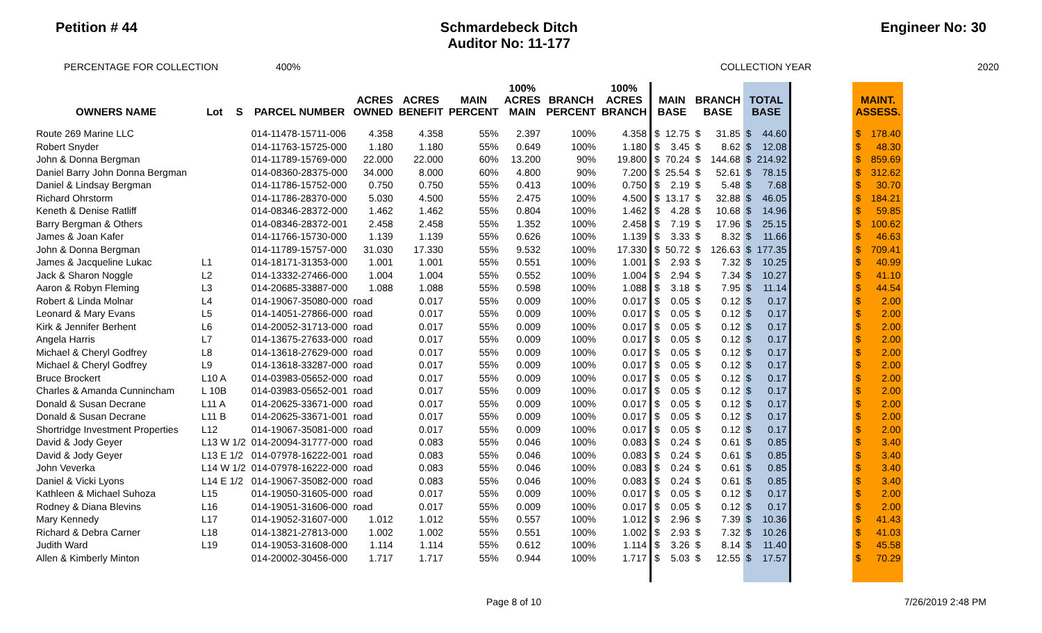Petition # 44 Schmardebeck Ditch
Auditor No: 11-177
Engineer No: 30
PERCENTAGE FOR COLLECTION 400% COLLECTION YEAR 2020
| OWNERS NAME | Lot | S | PARCEL NUMBER | ACRES OWNED | ACRES BENEFIT | MAIN PERCENT | 100% ACRES MAIN | BRANCH PERCENT | 100% ACRES BRANCH | MAIN BASE | | BRANCH BASE | | TOTAL BASE | | | MAINT. ASSESS. | |
| --- | --- | --- | --- | --- | --- | --- | --- | --- | --- | --- | --- | --- | --- | --- | --- | --- | --- | --- |
| Route 269 Marine LLC | | | 014-11478-15711-006 | 4.358 | 4.358 | 55% | 2.397 | 100% | 4.358 | $ | 12.75 | $ | 31.85 | $ | 44.60 | | $ | 178.40 |
| Robert Snyder | | | 014-11763-15725-000 | 1.180 | 1.180 | 55% | 0.649 | 100% | 1.180 | $ | 3.45 | $ | 8.62 | $ | 12.08 | | $ | 48.30 |
| John & Donna Bergman | | | 014-11789-15769-000 | 22.000 | 22.000 | 60% | 13.200 | 90% | 19.800 | $ | 70.24 | $ | 144.68 | $ | 214.92 | | $ | 859.69 |
| Daniel Barry John Donna Bergman | | | 014-08360-28375-000 | 34.000 | 8.000 | 60% | 4.800 | 90% | 7.200 | $ | 25.54 | $ | 52.61 | $ | 78.15 | | $ | 312.62 |
| Daniel & Lindsay Bergman | | | 014-11786-15752-000 | 0.750 | 0.750 | 55% | 0.413 | 100% | 0.750 | $ | 2.19 | $ | 5.48 | $ | 7.68 | | $ | 30.70 |
| Richard Ohrstorm | | | 014-11786-28370-000 | 5.030 | 4.500 | 55% | 2.475 | 100% | 4.500 | $ | 13.17 | $ | 32.88 | $ | 46.05 | | $ | 184.21 |
| Keneth & Denise Ratliff | | | 014-08346-28372-000 | 1.462 | 1.462 | 55% | 0.804 | 100% | 1.462 | $ | 4.28 | $ | 10.68 | $ | 14.96 | | $ | 59.85 |
| Barry Bergman & Others | | | 014-08346-28372-001 | 2.458 | 2.458 | 55% | 1.352 | 100% | 2.458 | $ | 7.19 | $ | 17.96 | $ | 25.15 | | $ | 100.62 |
| James & Joan Kafer | | | 014-11766-15730-000 | 1.139 | 1.139 | 55% | 0.626 | 100% | 1.139 | $ | 3.33 | $ | 8.32 | $ | 11.66 | | $ | 46.63 |
| John & Donna Bergman | | | 014-11789-15757-000 | 31.030 | 17.330 | 55% | 9.532 | 100% | 17.330 | $ | 50.72 | $ | 126.63 | $ | 177.35 | | $ | 709.41 |
| James & Jacqueline Lukac | L1 | | 014-18171-31353-000 | 1.001 | 1.001 | 55% | 0.551 | 100% | 1.001 | $ | 2.93 | $ | 7.32 | $ | 10.25 | | $ | 40.99 |
| Jack & Sharon Noggle | L2 | | 014-13332-27466-000 | 1.004 | 1.004 | 55% | 0.552 | 100% | 1.004 | $ | 2.94 | $ | 7.34 | $ | 10.27 | | $ | 41.10 |
| Aaron & Robyn Fleming | L3 | | 014-20685-33887-000 | 1.088 | 1.088 | 55% | 0.598 | 100% | 1.088 | $ | 3.18 | $ | 7.95 | $ | 11.14 | | $ | 44.54 |
| Robert & Linda Molnar | L4 | | 014-19067-35080-000 | road | 0.017 | 55% | 0.009 | 100% | 0.017 | $ | 0.05 | $ | 0.12 | $ | 0.17 | | $ | 2.00 |
| Leonard & Mary Evans | L5 | | 014-14051-27866-000 | road | 0.017 | 55% | 0.009 | 100% | 0.017 | $ | 0.05 | $ | 0.12 | $ | 0.17 | | $ | 2.00 |
| Kirk & Jennifer Berhent | L6 | | 014-20052-31713-000 | road | 0.017 | 55% | 0.009 | 100% | 0.017 | $ | 0.05 | $ | 0.12 | $ | 0.17 | | $ | 2.00 |
| Angela Harris | L7 | | 014-13675-27633-000 | road | 0.017 | 55% | 0.009 | 100% | 0.017 | $ | 0.05 | $ | 0.12 | $ | 0.17 | | $ | 2.00 |
| Michael & Cheryl Godfrey | L8 | | 014-13618-27629-000 | road | 0.017 | 55% | 0.009 | 100% | 0.017 | $ | 0.05 | $ | 0.12 | $ | 0.17 | | $ | 2.00 |
| Michael & Cheryl Godfrey | L9 | | 014-13618-33287-000 | road | 0.017 | 55% | 0.009 | 100% | 0.017 | $ | 0.05 | $ | 0.12 | $ | 0.17 | | $ | 2.00 |
| Bruce Brockert | L10 A | | 014-03983-05652-000 | road | 0.017 | 55% | 0.009 | 100% | 0.017 | $ | 0.05 | $ | 0.12 | $ | 0.17 | | $ | 2.00 |
| Charles & Amanda Cunnincham | L 10B | | 014-03983-05652-001 | road | 0.017 | 55% | 0.009 | 100% | 0.017 | $ | 0.05 | $ | 0.12 | $ | 0.17 | | $ | 2.00 |
| Donald & Susan Decrane | L11 A | | 014-20625-33671-000 | road | 0.017 | 55% | 0.009 | 100% | 0.017 | $ | 0.05 | $ | 0.12 | $ | 0.17 | | $ | 2.00 |
| Donald & Susan Decrane | L11 B | | 014-20625-33671-001 | road | 0.017 | 55% | 0.009 | 100% | 0.017 | $ | 0.05 | $ | 0.12 | $ | 0.17 | | $ | 2.00 |
| Shortridge Investment Properties | L12 | | 014-19067-35081-000 | road | 0.017 | 55% | 0.009 | 100% | 0.017 | $ | 0.05 | $ | 0.12 | $ | 0.17 | | $ | 2.00 |
| David & Jody Geyer | L13 W 1/2 | | 014-20094-31777-000 | road | 0.083 | 55% | 0.046 | 100% | 0.083 | $ | 0.24 | $ | 0.61 | $ | 0.85 | | $ | 3.40 |
| David & Jody Geyer | L13 E 1/2 | | 014-07978-16222-001 | road | 0.083 | 55% | 0.046 | 100% | 0.083 | $ | 0.24 | $ | 0.61 | $ | 0.85 | | $ | 3.40 |
| John Veverka | L14 W 1/2 | | 014-07978-16222-000 | road | 0.083 | 55% | 0.046 | 100% | 0.083 | $ | 0.24 | $ | 0.61 | $ | 0.85 | | $ | 3.40 |
| Daniel & Vicki Lyons | L14 E 1/2 | | 014-19067-35082-000 | road | 0.083 | 55% | 0.046 | 100% | 0.083 | $ | 0.24 | $ | 0.61 | $ | 0.85 | | $ | 3.40 |
| Kathleen & Michael Suhoza | L15 | | 014-19050-31605-000 | road | 0.017 | 55% | 0.009 | 100% | 0.017 | $ | 0.05 | $ | 0.12 | $ | 0.17 | | $ | 2.00 |
| Rodney & Diana Blevins | L16 | | 014-19051-31606-000 | road | 0.017 | 55% | 0.009 | 100% | 0.017 | $ | 0.05 | $ | 0.12 | $ | 0.17 | | $ | 2.00 |
| Mary Kennedy | L17 | | 014-19052-31607-000 | 1.012 | 1.012 | 55% | 0.557 | 100% | 1.012 | $ | 2.96 | $ | 7.39 | $ | 10.36 | | $ | 41.43 |
| Richard & Debra Carner | L18 | | 014-13821-27813-000 | 1.002 | 1.002 | 55% | 0.551 | 100% | 1.002 | $ | 2.93 | $ | 7.32 | $ | 10.26 | | $ | 41.03 |
| Judith Ward | L19 | | 014-19053-31608-000 | 1.114 | 1.114 | 55% | 0.612 | 100% | 1.114 | $ | 3.26 | $ | 8.14 | $ | 11.40 | | $ | 45.58 |
| Allen & Kimberly Minton | | | 014-20002-30456-000 | 1.717 | 1.717 | 55% | 0.944 | 100% | 1.717 | $ | 5.03 | $ | 12.55 | $ | 17.57 | | $ | 70.29 |
Page 8 of 10 7/26/2019 2:48 PM